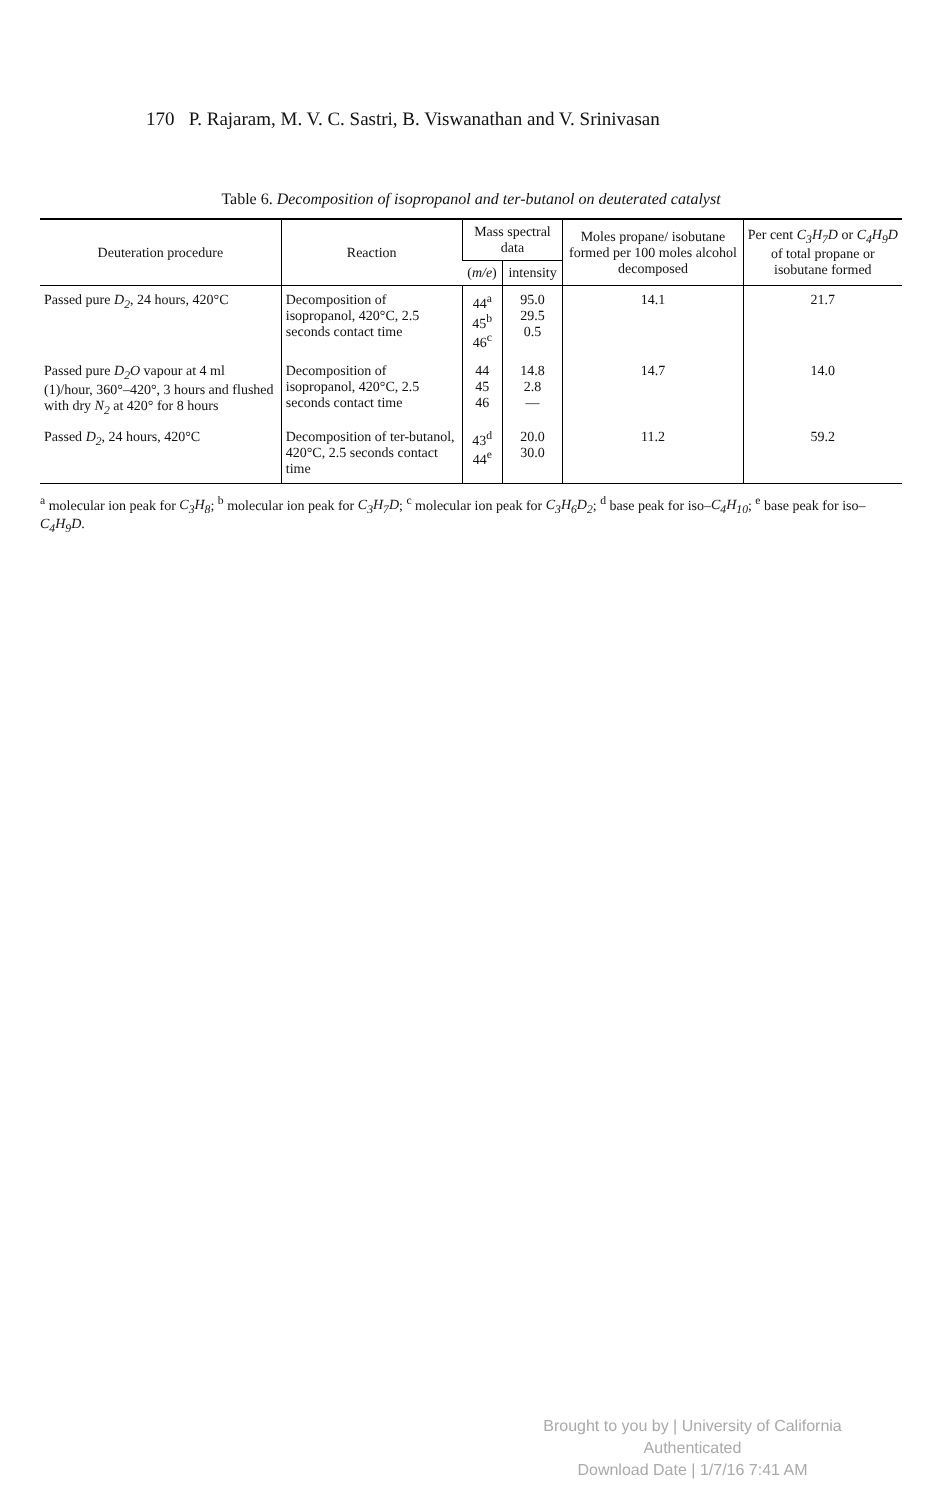170 P. Rajaram, M. V. C. Sastri, B. Viswanathan and V. Srinivasan
Table 6. Decomposition of isopropanol and ter-butanol on deuterated catalyst
| Deuteration procedure | Reaction | Mass spectral data | | Moles propane/ isobutane formed per 100 moles alcohol decomposed | Per cent C<sub>3</sub>H<sub>7</sub>D or C<sub>4</sub>H<sub>9</sub>D of total propane or isobutane formed |
| --- | --- | --- | --- | --- | --- |
| | | ( m/e ) | intensity | | |
| Passed pure D<sub>2</sub> , 24 hours, 420°C | Decomposition of isopropanol, 420°C, 2.5 seconds contact time | 44<sup>a</sup> 45<sup>b</sup> 46<sup>c</sup> | 95.0 29.5 0.5 | 14.1 | 21.7 |
| Passed pure D<sub>2</sub>O vapour at 4 ml (1)/hour, 360°–420°, 3 hours and flushed with dry N<sub>2</sub> at 420° for 8 hours | Decomposition of isopropanol, 420°C, 2.5 seconds contact time | 44 45 46 | 14.8 2.8 — | 14.7 | 14.0 |
| Passed D<sub>2</sub> , 24 hours, 420°C | Decomposition of ter-butanol, 420°C, 2.5 seconds contact time | 43<sup>d</sup> 44<sup>e</sup> | 20.0 30.0 | 11.2 | 59.2 |
<sup>a</sup> molecular ion peak for C<sub>3</sub>H<sub>8</sub>; <sup>b</sup> molecular ion peak for C<sub>3</sub>H<sub>7</sub>D; <sup>c</sup> molecular ion peak for C<sub>3</sub>H<sub>6</sub>D<sub>2</sub>; <sup>d</sup> base peak for iso–C<sub>4</sub>H<sub>10</sub>; <sup>e</sup> base peak for iso–C<sub>4</sub>H<sub>9</sub>D.
Brought to you by | University of California
Authenticated
Download Date | 1/7/16 7:41 AM